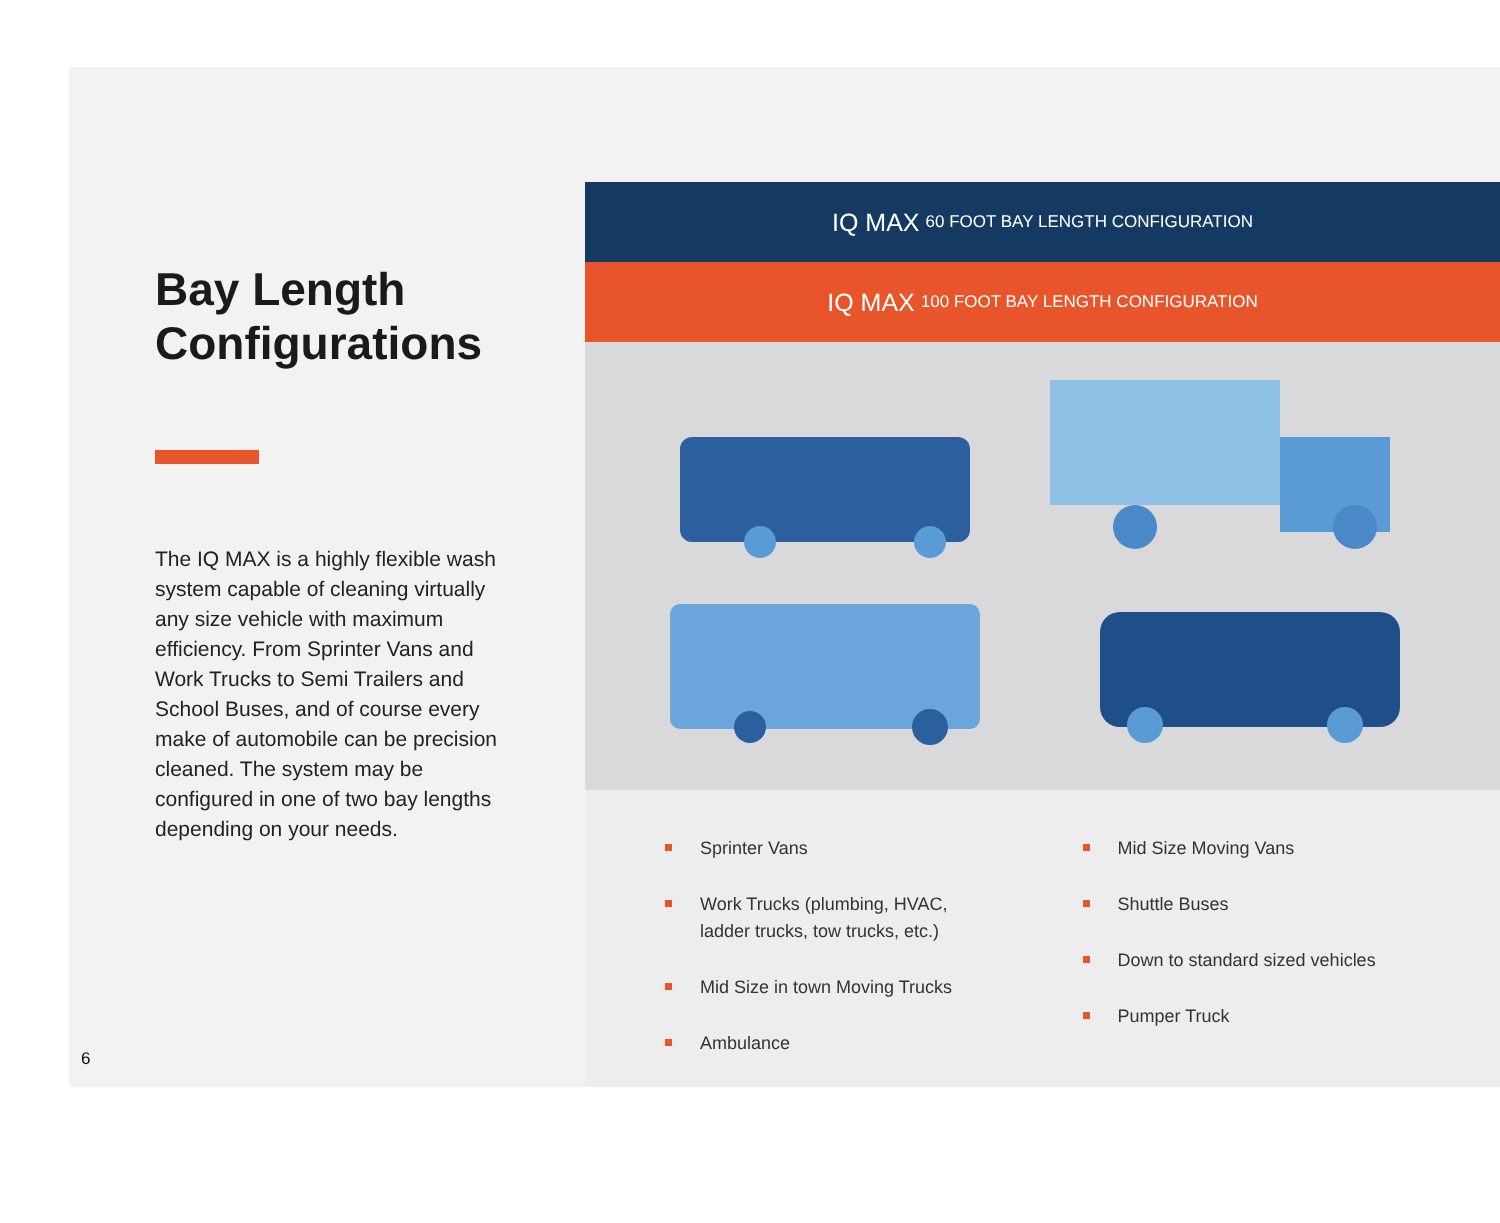Bay Length Configurations
The IQ MAX is a highly flexible wash system capable of cleaning virtually any size vehicle with maximum efficiency. From Sprinter Vans and Work Trucks to Semi Trailers and School Buses, and of course every make of automobile can be precision cleaned. The system may be configured in one of two bay lengths depending on your needs.
6
IQ MAX 60 FOOT BAY LENGTH CONFIGURATION
IQ MAX 100 FOOT BAY LENGTH CONFIGURATION
Sprinter Vans
Work Trucks (plumbing, HVAC, ladder trucks, tow trucks, etc.)
Mid Size in town Moving Trucks
Ambulance
Mid Size Moving Vans
Shuttle Buses
Down to standard sized vehicles
Pumper Truck